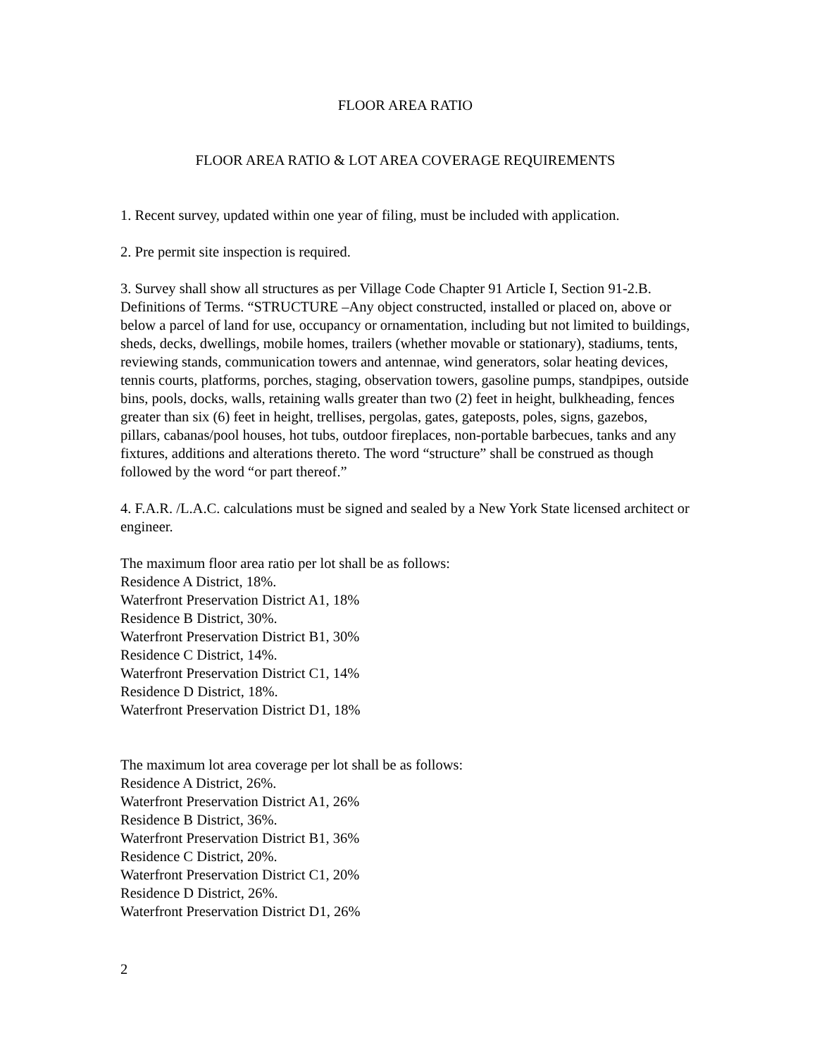FLOOR AREA RATIO
FLOOR AREA RATIO & LOT AREA COVERAGE REQUIREMENTS
1. Recent survey, updated within one year of filing, must be included with application.
2. Pre permit site inspection is required.
3. Survey shall show all structures as per Village Code Chapter 91 Article I, Section 91-2.B. Definitions of Terms. “STRUCTURE –Any object constructed, installed or placed on, above or below a parcel of land for use, occupancy or ornamentation, including but not limited to buildings, sheds, decks, dwellings, mobile homes, trailers (whether movable or stationary), stadiums, tents, reviewing stands, communication towers and antennae, wind generators, solar heating devices, tennis courts, platforms, porches, staging, observation towers, gasoline pumps, standpipes, outside bins, pools, docks, walls, retaining walls greater than two (2) feet in height, bulkheading, fences greater than six (6) feet in height, trellises, pergolas, gates, gateposts, poles, signs, gazebos, pillars, cabanas/pool houses, hot tubs, outdoor fireplaces, non-portable barbecues, tanks and any fixtures, additions and alterations thereto. The word “structure” shall be construed as though followed by the word “or part thereof.”
4. F.A.R. /L.A.C. calculations must be signed and sealed by a New York State licensed architect or engineer.
The maximum floor area ratio per lot shall be as follows:
Residence A District, 18%.
Waterfront Preservation District A1, 18%
Residence B District, 30%.
Waterfront Preservation District B1, 30%
Residence C District, 14%.
Waterfront Preservation District C1, 14%
Residence D District, 18%.
Waterfront Preservation District D1, 18%
The maximum lot area coverage per lot shall be as follows:
Residence A District, 26%.
Waterfront Preservation District A1, 26%
Residence B District, 36%.
Waterfront Preservation District B1, 36%
Residence C District, 20%.
Waterfront Preservation District C1, 20%
Residence D District, 26%.
Waterfront Preservation District D1, 26%
2